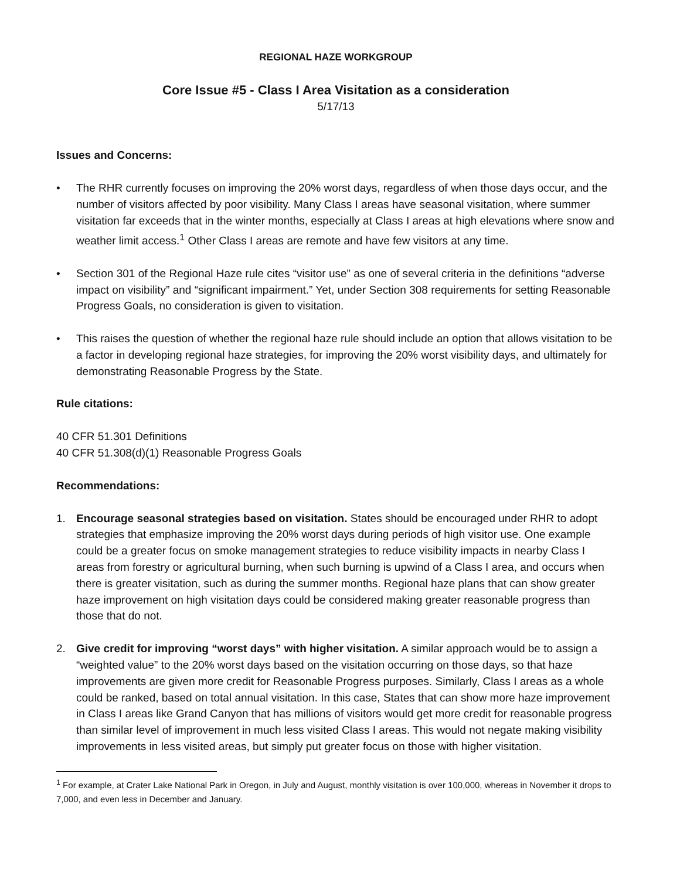REGIONAL HAZE WORKGROUP
Core Issue #5 - Class I Area Visitation as a consideration
5/17/13
Issues and Concerns:
• The RHR currently focuses on improving the 20% worst days, regardless of when those days occur, and the number of visitors affected by poor visibility. Many Class I areas have seasonal visitation, where summer visitation far exceeds that in the winter months, especially at Class I areas at high elevations where snow and weather limit access.<sup>1</sup> Other Class I areas are remote and have few visitors at any time.
• Section 301 of the Regional Haze rule cites “visitor use” as one of several criteria in the definitions “adverse impact on visibility” and “significant impairment.” Yet, under Section 308 requirements for setting Reasonable Progress Goals, no consideration is given to visitation.
• This raises the question of whether the regional haze rule should include an option that allows visitation to be a factor in developing regional haze strategies, for improving the 20% worst visibility days, and ultimately for demonstrating Reasonable Progress by the State.
Rule citations:
40 CFR 51.301 Definitions
40 CFR 51.308(d)(1) Reasonable Progress Goals
Recommendations:
1. Encourage seasonal strategies based on visitation. States should be encouraged under RHR to adopt strategies that emphasize improving the 20% worst days during periods of high visitor use. One example could be a greater focus on smoke management strategies to reduce visibility impacts in nearby Class I areas from forestry or agricultural burning, when such burning is upwind of a Class I area, and occurs when there is greater visitation, such as during the summer months. Regional haze plans that can show greater haze improvement on high visitation days could be considered making greater reasonable progress than those that do not.
2. Give credit for improving “worst days” with higher visitation. A similar approach would be to assign a “weighted value” to the 20% worst days based on the visitation occurring on those days, so that haze improvements are given more credit for Reasonable Progress purposes. Similarly, Class I areas as a whole could be ranked, based on total annual visitation. In this case, States that can show more haze improvement in Class I areas like Grand Canyon that has millions of visitors would get more credit for reasonable progress than similar level of improvement in much less visited Class I areas. This would not negate making visibility improvements in less visited areas, but simply put greater focus on those with higher visitation.
<sup>1</sup> For example, at Crater Lake National Park in Oregon, in July and August, monthly visitation is over 100,000, whereas in November it drops to 7,000, and even less in December and January.